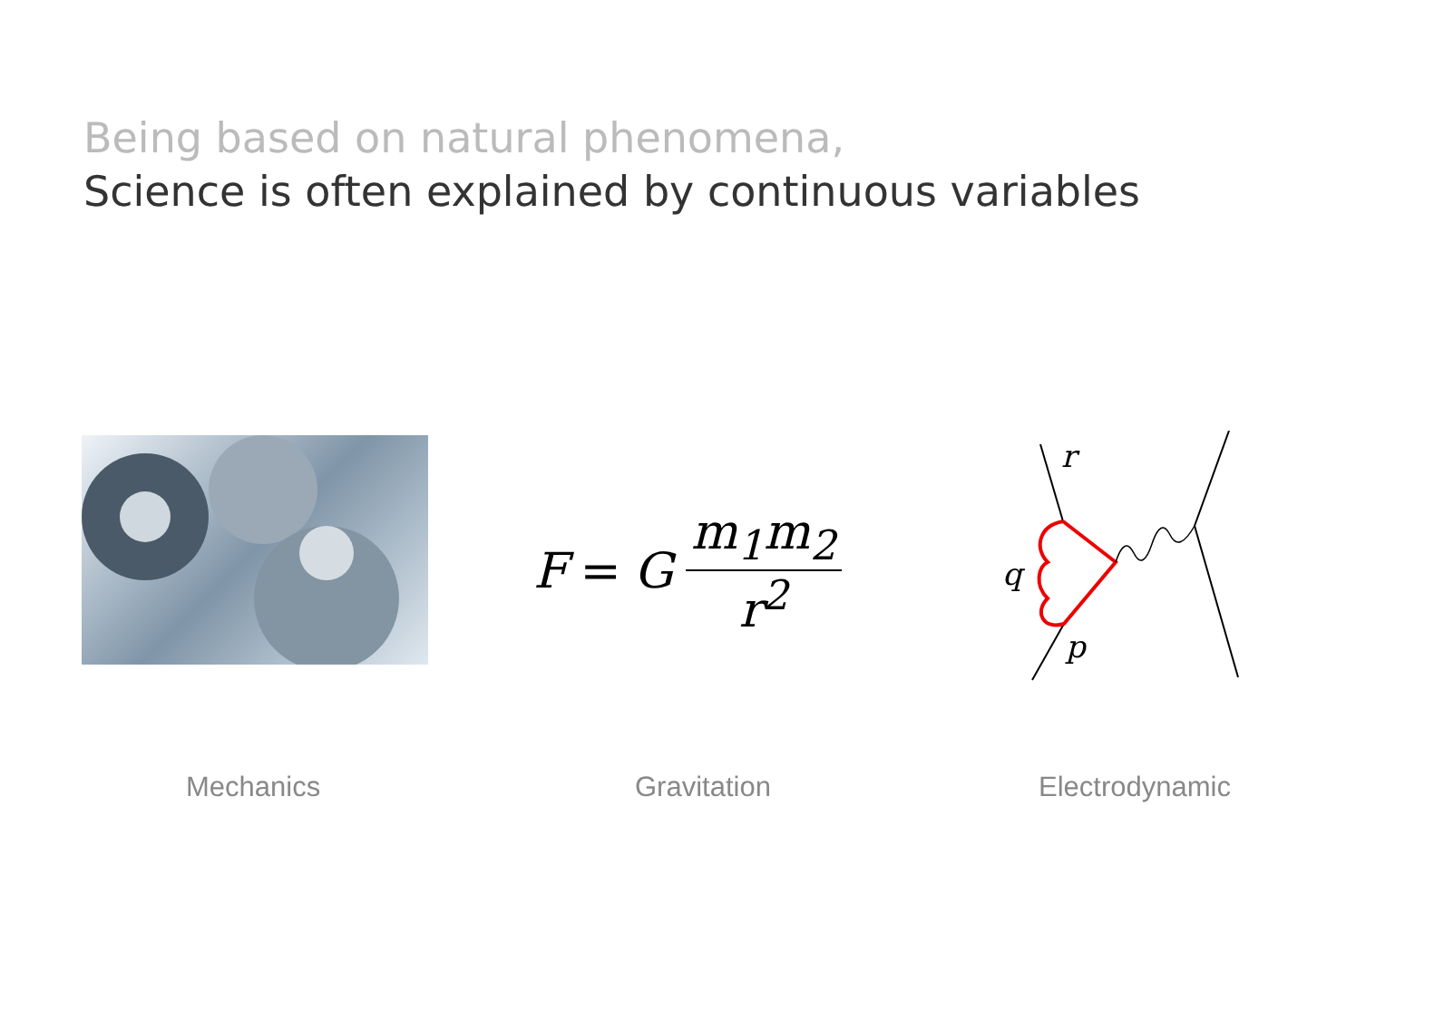Being based on natural phenomena,
Science is often explained by continuous variables
F = G m<sub>1</sub>m<sub>2</sub> r<sup>2</sup>
r
q
p
Mechanics Gravitation Electrodynamic